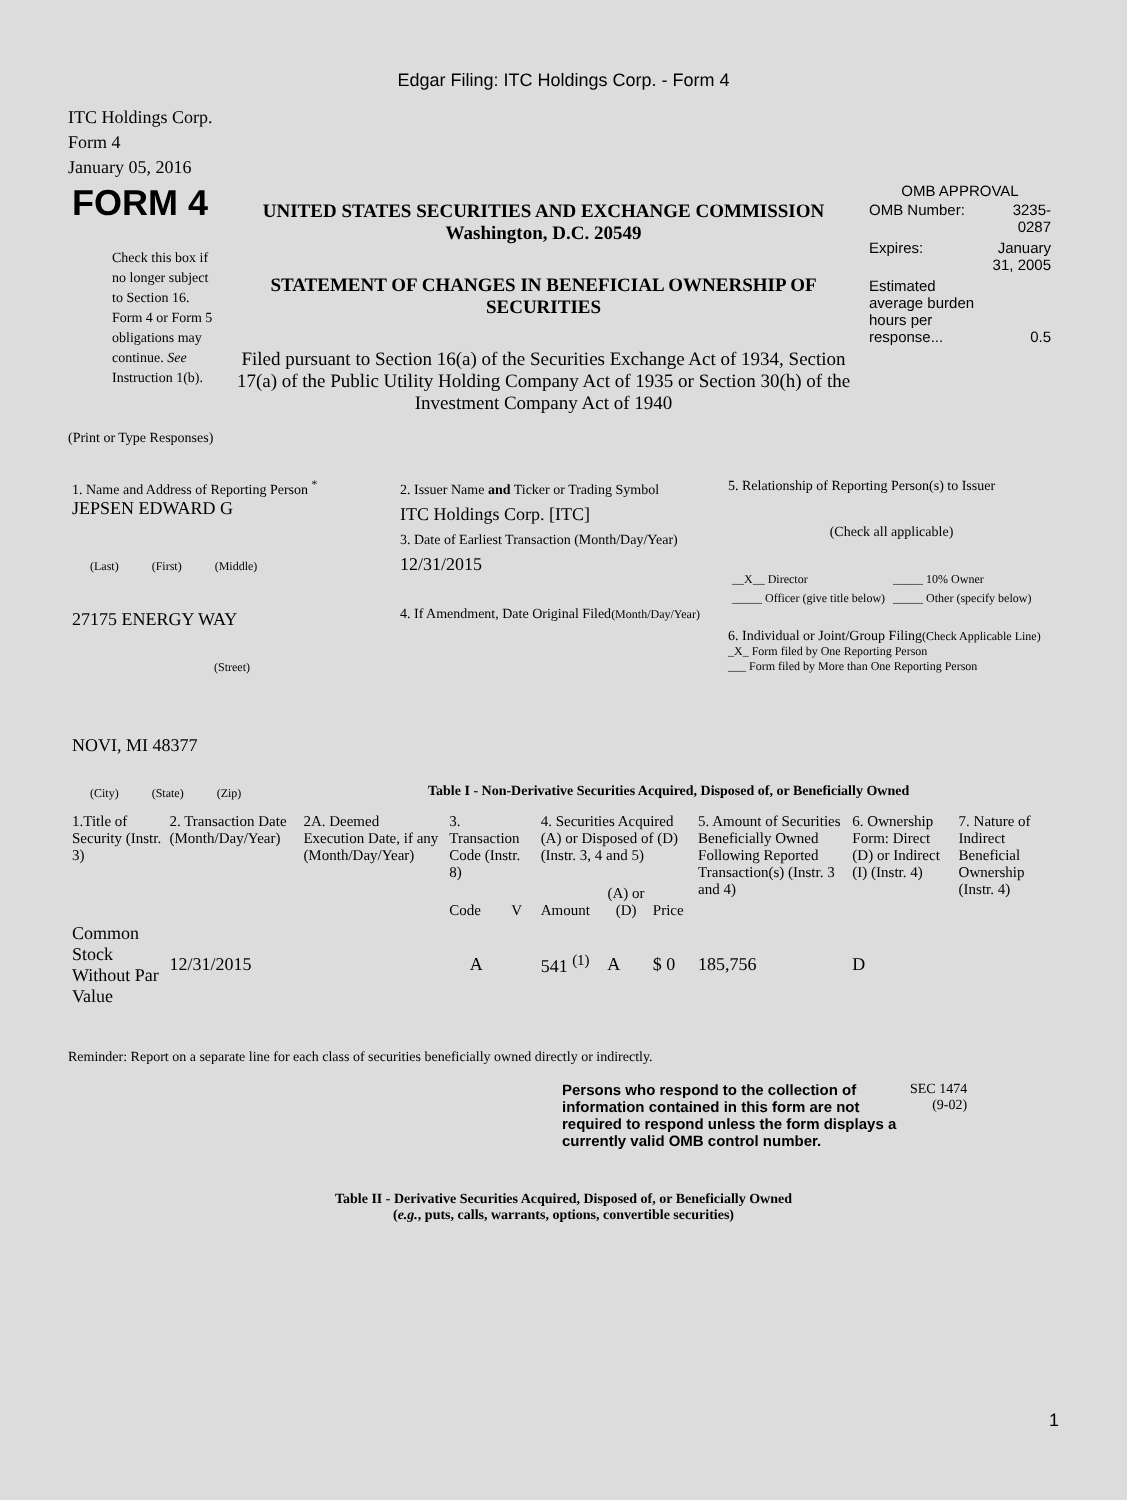Edgar Filing: ITC Holdings Corp. - Form 4
ITC Holdings Corp.
Form 4
January 05, 2016
| FORM 4 Check this box if no longer subject to Section 16. Form 4 or Form 5 obligations may continue. See Instruction 1(b). | UNITED STATES SECURITIES AND EXCHANGE COMMISSION Washington, D.C. 20549 STATEMENT OF CHANGES IN BENEFICIAL OWNERSHIP OF SECURITIES Filed pursuant to Section 16(a) of the Securities Exchange Act of 1934, Section 17(a) of the Public Utility Holding Company Act of 1935 or Section 30(h) of the Investment Company Act of 1940 | OMB APPROVAL / OMB Number: / 3235-0287 / / Expires: / January 31, 2005 / / Estimated average burden hours per response... / 0.5 / |
(Print or Type Responses)
| 1. Name and Address of Reporting Person <sup>*</sup> JEPSEN EDWARD G (Last) (First) (Middle) 27175 ENERGY WAY (Street) NOVI, MI 48377 (City) (State) (Zip) | 2. Issuer Name and Ticker or Trading Symbol ITC Holdings Corp. [ITC] 3. Date of Earliest Transaction (Month/Day/Year) 12/31/2015 4. If Amendment, Date Original Filed (Month/Day/Year) | 5. Relationship of Reporting Person(s) to Issuer (Check all applicable) / __X__ Director / _____ 10% Owner / / _____ Officer (give title below) / _____ Other (specify below) / 6. Individual or Joint/Group Filing (Check Applicable Line) _X_ Form filed by One Reporting Person ___ Form filed by More than One Reporting Person |
Table I - Non-Derivative Securities Acquired, Disposed of, or Beneficially Owned
| 1.Title of Security (Instr. 3) | 2. Transaction Date (Month/Day/Year) | 2A. Deemed Execution Date, if any (Month/Day/Year) | 3. Transaction Code (Instr. 8) | | 4. Securities Acquired (A) or Disposed of (D) (Instr. 3, 4 and 5) | | | 5. Amount of Securities Beneficially Owned Following Reported Transaction(s) (Instr. 3 and 4) | 6. Ownership Form: Direct (D) or Indirect (I) (Instr. 4) | 7. Nature of Indirect Beneficial Ownership (Instr. 4) |
| --- | --- | --- | --- | --- | --- | --- | --- | --- | --- | --- |
| | | | Code | V | Amount | (A) or (D) | Price | | | |
| Common Stock Without Par Value | 12/31/2015 | | A | | 541 <sup>(1)</sup> | A | $ 0 | 185,756 | D | |
Reminder: Report on a separate line for each class of securities beneficially owned directly or indirectly.
| Persons who respond to the collection of information contained in this form are not required to respond unless the form displays a currently valid OMB control number. | SEC 1474 (9-02) |
Table II - Derivative Securities Acquired, Disposed of, or Beneficially Owned
(e.g., puts, calls, warrants, options, convertible securities)
1